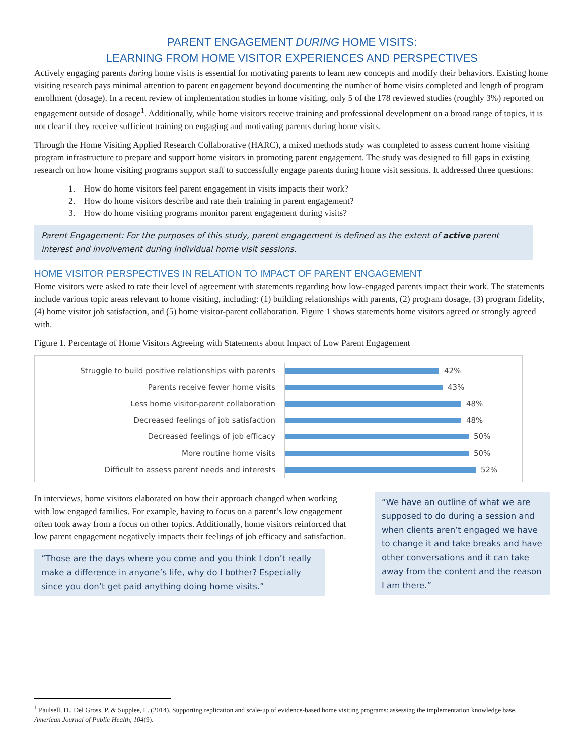PARENT ENGAGEMENT DURING HOME VISITS:
LEARNING FROM HOME VISITOR EXPERIENCES AND PERSPECTIVES
Actively engaging parents during home visits is essential for motivating parents to learn new concepts and modify their behaviors. Existing home visiting research pays minimal attention to parent engagement beyond documenting the number of home visits completed and length of program enrollment (dosage). In a recent review of implementation studies in home visiting, only 5 of the 178 reviewed studies (roughly 3%) reported on engagement outside of dosage<sup>1</sup>. Additionally, while home visitors receive training and professional development on a broad range of topics, it is not clear if they receive sufficient training on engaging and motivating parents during home visits.
Through the Home Visiting Applied Research Collaborative (HARC), a mixed methods study was completed to assess current home visiting program infrastructure to prepare and support home visitors in promoting parent engagement. The study was designed to fill gaps in existing research on how home visiting programs support staff to successfully engage parents during home visit sessions. It addressed three questions:
1. How do home visitors feel parent engagement in visits impacts their work?
2. How do home visitors describe and rate their training in parent engagement?
3. How do home visiting programs monitor parent engagement during visits?
Parent Engagement: For the purposes of this study, parent engagement is defined as the extent of active parent interest and involvement during individual home visit sessions.
HOME VISITOR PERSPECTIVES IN RELATION TO IMPACT OF PARENT ENGAGEMENT
Home visitors were asked to rate their level of agreement with statements regarding how low-engaged parents impact their work. The statements include various topic areas relevant to home visiting, including: (1) building relationships with parents, (2) program dosage, (3) program fidelity, (4) home visitor job satisfaction, and (5) home visitor-parent collaboration. Figure 1 shows statements home visitors agreed or strongly agreed with.
Figure 1. Percentage of Home Visitors Agreeing with Statements about Impact of Low Parent Engagement
Struggle to build positive relationships with parents 42%
Parents receive fewer home visits 43%
Less home visitor-parent collaboration 48%
Decreased feelings of job satisfaction 48%
Decreased feelings of job efficacy 50%
More routine home visits 50%
Difficult to assess parent needs and interests 52%
In interviews, home visitors elaborated on how their approach changed when working with low engaged families. For example, having to focus on a parent’s low engagement often took away from a focus on other topics. Additionally, home visitors reinforced that low parent engagement negatively impacts their feelings of job efficacy and satisfaction.
“Those are the days where you come and you think I don’t really make a difference in anyone’s life, why do I bother? Especially since you don’t get paid anything doing home visits.”
“We have an outline of what we are supposed to do during a session and when clients aren’t engaged we have to change it and take breaks and have other conversations and it can take away from the content and the reason I am there.”
<sup>1</sup> Paulsell, D., Del Gross, P. & Supplee, L. (2014). Supporting replication and scale-up of evidence-based home visiting programs: assessing the implementation knowledge base. American Journal of Public Health, 104(9).